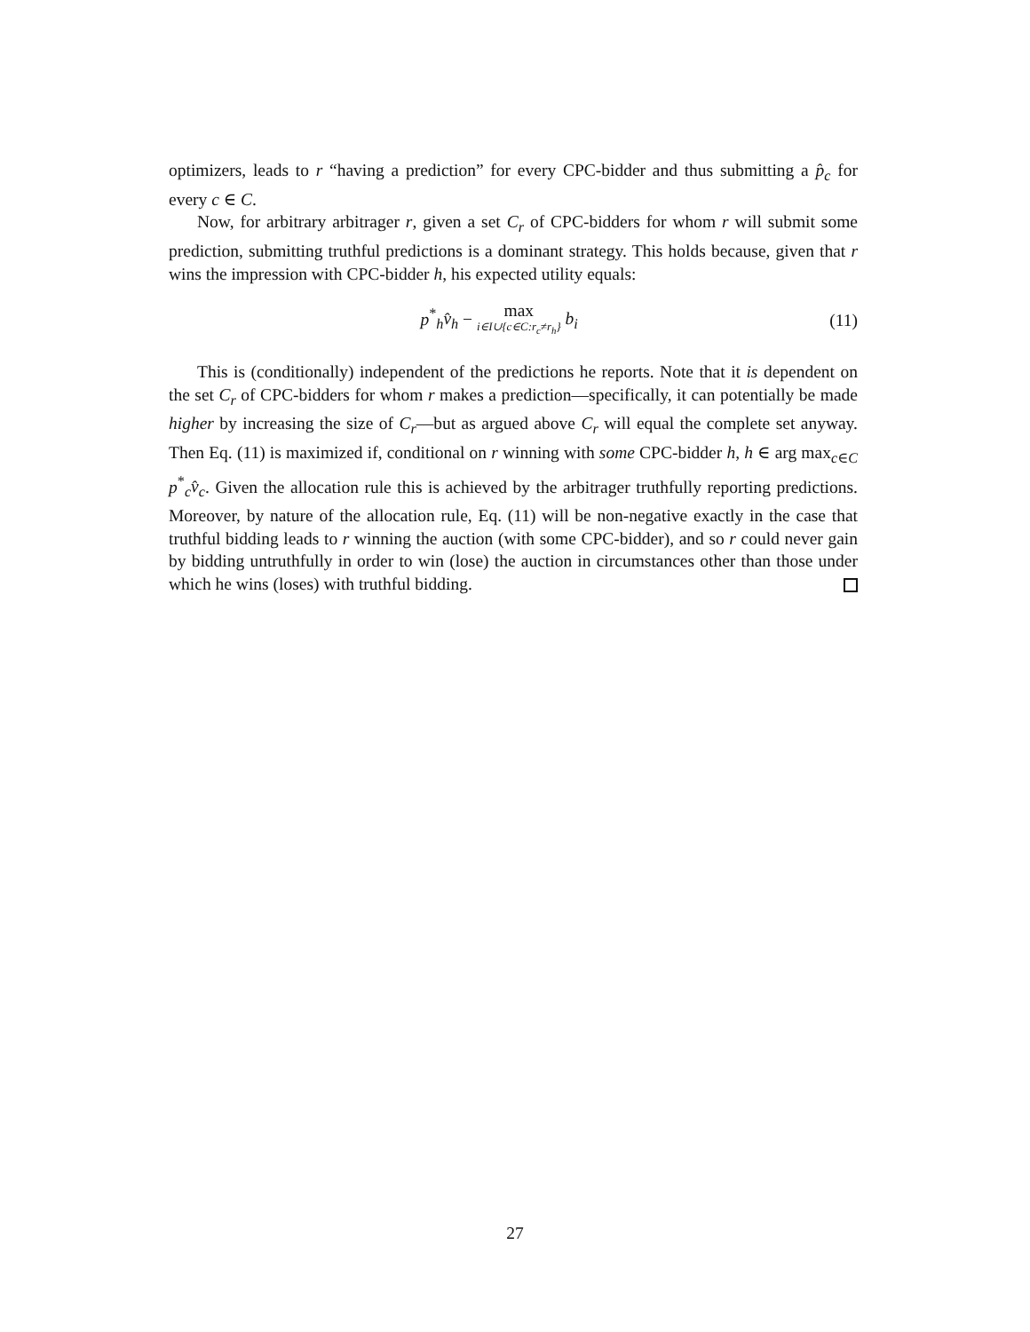optimizers, leads to r “having a prediction” for every CPC-bidder and thus submitting a p̂<sub>c</sub> for every c ∈ C.
Now, for arbitrary arbitrager r, given a set C<sub>r</sub> of CPC-bidders for whom r will submit some prediction, submitting truthful predictions is a dominant strategy. This holds because, given that r wins the impression with CPC-bidder h, his expected utility equals:
p<sup>*</sup><sub>h</sub>v̂<sub>h</sub> − max i∈I∪{c∈C:r<sub>c</sub>≠r<sub>h</sub>} b<sub>i</sub>
(11)
This is (conditionally) independent of the predictions he reports. Note that it is dependent on the set C<sub>r</sub> of CPC-bidders for whom r makes a prediction—specifically, it can potentially be made higher by increasing the size of C<sub>r</sub>—but as argued above C<sub>r</sub> will equal the complete set anyway. Then Eq. (11) is maximized if, conditional on r winning with some CPC-bidder h, h ∈ arg max<sub>c∈C</sub> p<sup>*</sup><sub>c</sub>v̂<sub>c</sub>. Given the allocation rule this is achieved by the arbitrager truthfully reporting predictions. Moreover, by nature of the allocation rule, Eq. (11) will be non-negative exactly in the case that truthful bidding leads to r winning the auction (with some CPC-bidder), and so r could never gain by bidding untruthfully in order to win (lose) the auction in circumstances other than those under which he wins (loses) with truthful bidding.
27